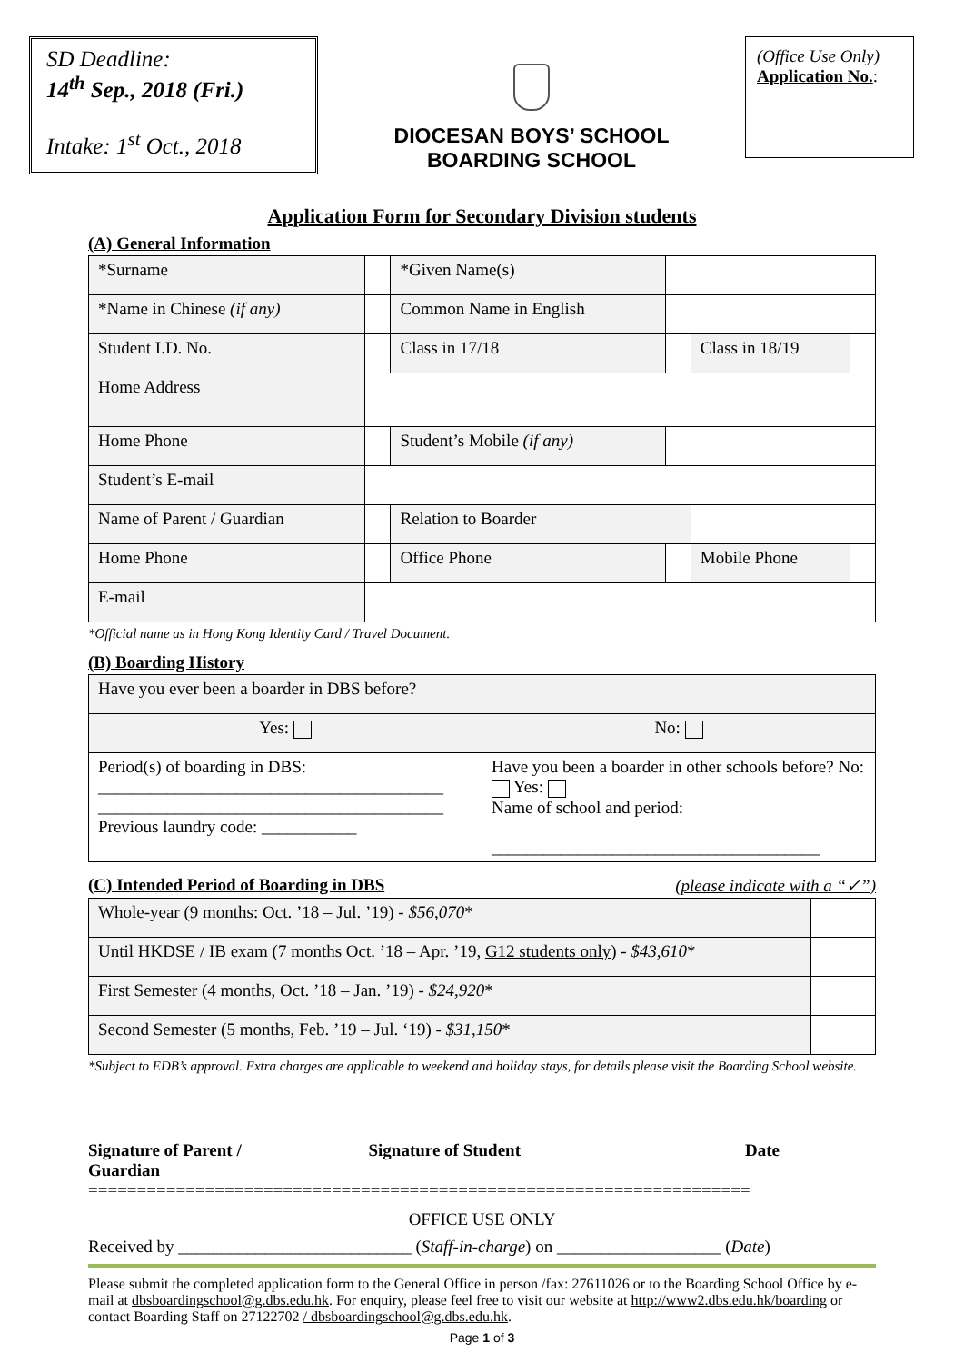SD Deadline:
14<sup>th</sup> Sep., 2018 (Fri.)
Intake: 1<sup>st</sup> Oct., 2018
DIOCESAN BOYS’ SCHOOL
BOARDING SCHOOL
(Office Use Only)
Application No.:
Application Form for Secondary Division students
(A) General Information
| *Surname | | *Given Name(s) | | | |
| *Name in Chinese (if any) | | Common Name in English | | | |
| Student I.D. No. | | Class in 17/18 | | Class in 18/19 | |
| Home Address | | | | | |
| Home Phone | | Student’s Mobile (if any) | | | |
| Student’s E-mail | | | | | |
| Name of Parent / Guardian | | Relation to Boarder | | | |
| Home Phone | | Office Phone | | Mobile Phone | |
| E-mail | | | | | |
*Official name as in Hong Kong Identity Card / Travel Document.
(B) Boarding History
| Have you ever been a boarder in DBS before? | |
| Yes: | No: |
| Period(s) of boarding in DBS: ________________________________________ ________________________________________ Previous laundry code: ___________ | Have you been a boarder in other schools before? No: Yes: Name of school and period: ______________________________________ |
(C) Intended Period of Boarding in DBS (please indicate with a “✓”)
| Whole-year (9 months: Oct. ’18 – Jul. ’19) - $56,070 * | |
| Until HKDSE / IB exam (7 months Oct. ’18 – Apr. ’19, G12 students only ) - $43,610 * | |
| First Semester (4 months, Oct. ’18 – Jan. ’19) - $24,920 * | |
| Second Semester (5 months, Feb. ’19 – Jul. ‘19) - $31,150 * | |
*Subject to EDB’s approval. Extra charges are applicable to weekend and holiday stays, for details please visit the Boarding School website.
Signature of Parent / Guardian
Signature of Student Date
====================================================================
OFFICE USE ONLY
Received by ___________________________ (Staff-in-charge) on ___________________ (Date)
Please submit the completed application form to the General Office in person /fax: 27611026 or to the Boarding School Office by e-mail at dbsboardingschool@g.dbs.edu.hk. For enquiry, please feel free to visit our website at http://www2.dbs.edu.hk/boarding or contact Boarding Staff on 27122702 / dbsboardingschool@g.dbs.edu.hk.
Page 1 of 3